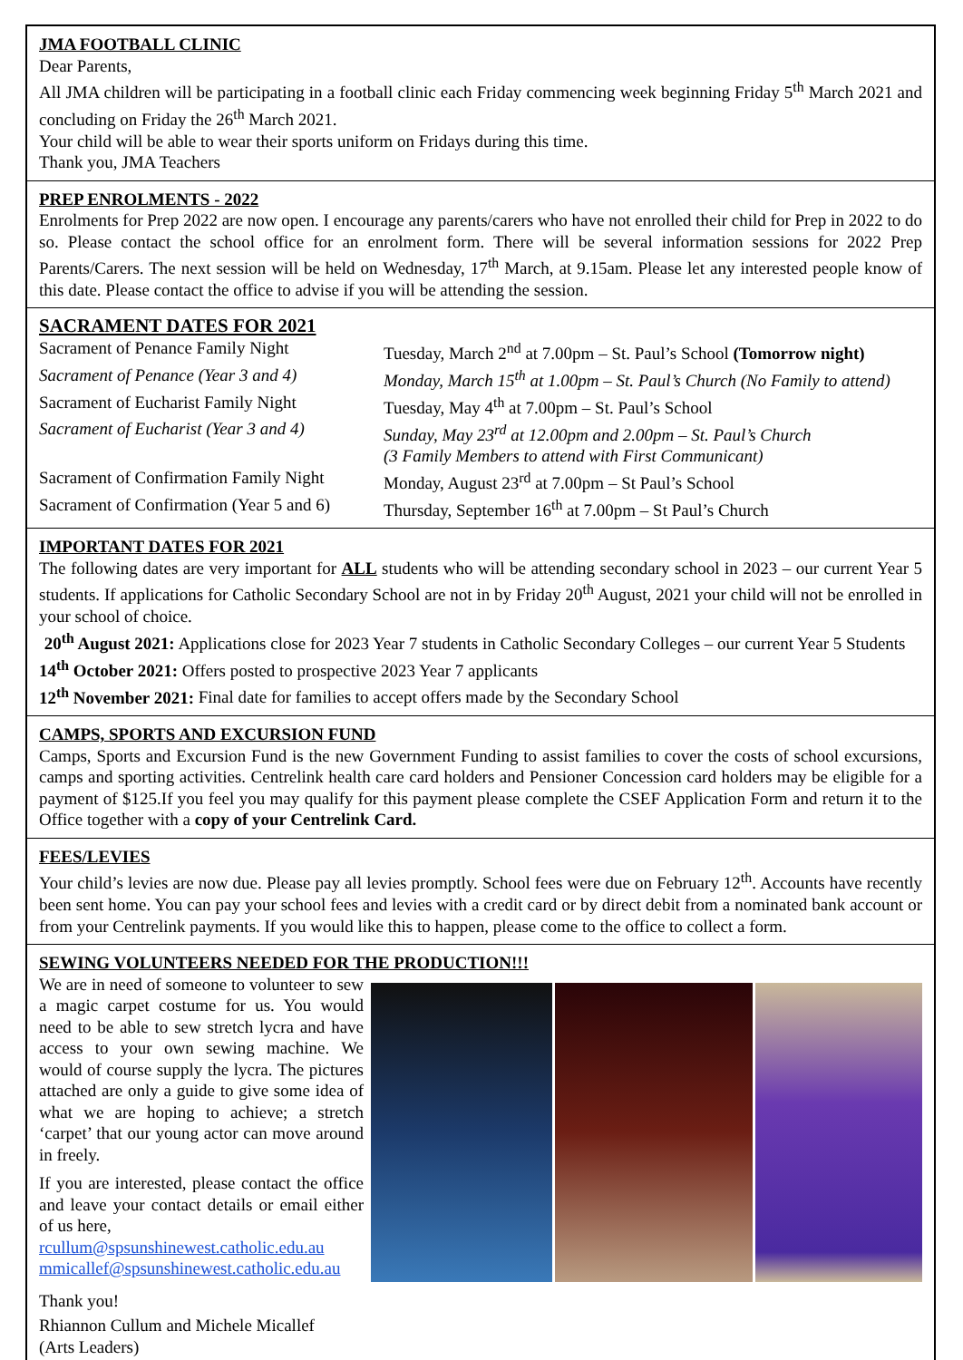JMA FOOTBALL CLINIC
Dear Parents,
All JMA children will be participating in a football clinic each Friday commencing week beginning Friday 5<sup>th</sup> March 2021 and concluding on Friday the 26<sup>th</sup> March 2021.
Your child will be able to wear their sports uniform on Fridays during this time.
Thank you, JMA Teachers
PREP ENROLMENTS - 2022
Enrolments for Prep 2022 are now open. I encourage any parents/carers who have not enrolled their child for Prep in 2022 to do so. Please contact the school office for an enrolment form. There will be several information sessions for 2022 Prep Parents/Carers. The next session will be held on Wednesday, 17<sup>th</sup> March, at 9.15am. Please let any interested people know of this date. Please contact the office to advise if you will be attending the session.
SACRAMENT DATES FOR 2021
Sacrament of Penance Family Night Tuesday, March 2<sup>nd</sup> at 7.00pm – St. Paul’s School (Tomorrow night)
Sacrament of Penance (Year 3 and 4)
Monday, March 15<sup>th</sup> at 1.00pm – St. Paul’s Church (No Family to attend)
Sacrament of Eucharist Family Night
Tuesday, May 4<sup>th</sup> at 7.00pm – St. Paul’s School
Sacrament of Eucharist (Year 3 and 4)
Sunday, May 23<sup>rd</sup> at 12.00pm and 2.00pm – St. Paul’s Church
(3 Family Members to attend with First Communicant)
Sacrament of Confirmation Family Night
Monday, August 23<sup>rd</sup> at 7.00pm – St Paul’s School
Sacrament of Confirmation (Year 5 and 6)
Thursday, September 16<sup>th</sup> at 7.00pm – St Paul’s Church
IMPORTANT DATES FOR 2021
The following dates are very important for ALL students who will be attending secondary school in 2023 – our current Year 5 students. If applications for Catholic Secondary School are not in by Friday 20<sup>th</sup> August, 2021 your child will not be enrolled in your school of choice.
20<sup>th</sup> August 2021: Applications close for 2023 Year 7 students in Catholic Secondary Colleges – our current Year 5 Students
14<sup>th</sup> October 2021: Offers posted to prospective 2023 Year 7 applicants
12<sup>th</sup> November 2021: Final date for families to accept offers made by the Secondary School
CAMPS, SPORTS AND EXCURSION FUND
Camps, Sports and Excursion Fund is the new Government Funding to assist families to cover the costs of school excursions, camps and sporting activities. Centrelink health care card holders and Pensioner Concession card holders may be eligible for a payment of $125.If you feel you may qualify for this payment please complete the CSEF Application Form and return it to the Office together with a copy of your Centrelink Card.
FEES/LEVIES
Your child’s levies are now due. Please pay all levies promptly. School fees were due on February 12<sup>th</sup>. Accounts have recently been sent home. You can pay your school fees and levies with a credit card or by direct debit from a nominated bank account or from your Centrelink payments. If you would like this to happen, please come to the office to collect a form.
SEWING VOLUNTEERS NEEDED FOR THE PRODUCTION!!!
We are in need of someone to volunteer to sew a magic carpet costume for us. You would need to be able to sew stretch lycra and have access to your own sewing machine. We would of course supply the lycra. The pictures attached are only a guide to give some idea of what we are hoping to achieve; a stretch ‘carpet’ that our young actor can move around in freely.
If you are interested, please contact the office and leave your contact details or email either of us here,
rcullum@spsunshinewest.catholic.edu.au
mmicallef@spsunshinewest.catholic.edu.au
Thank you!
Rhiannon Cullum and Michele Micallef
(Arts Leaders)